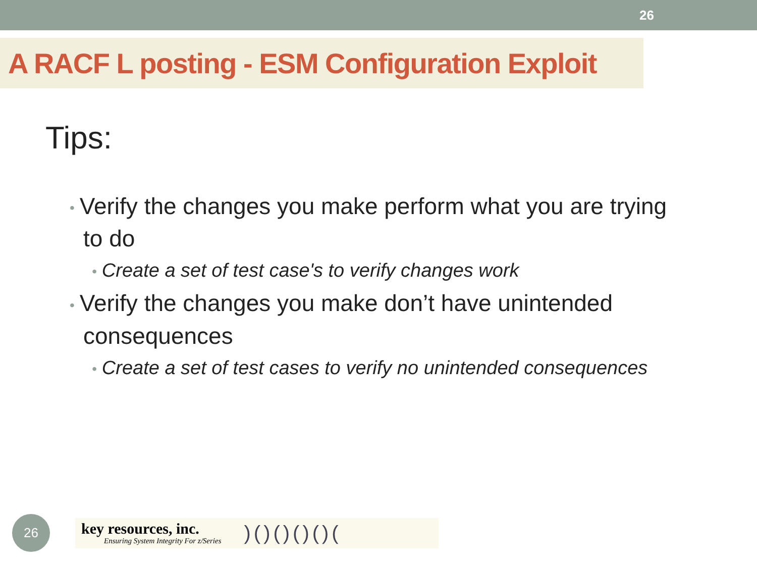26
A RACF L posting - ESM Configuration Exploit
Tips:
• Verify the changes you make perform what you are trying to do
• Create a set of test case's to verify changes work
• Verify the changes you make don’t have unintended consequences
• Create a set of test cases to verify no unintended consequences
26
key resources, inc.
Ensuring System Integrity For z/Series
)()()()()(